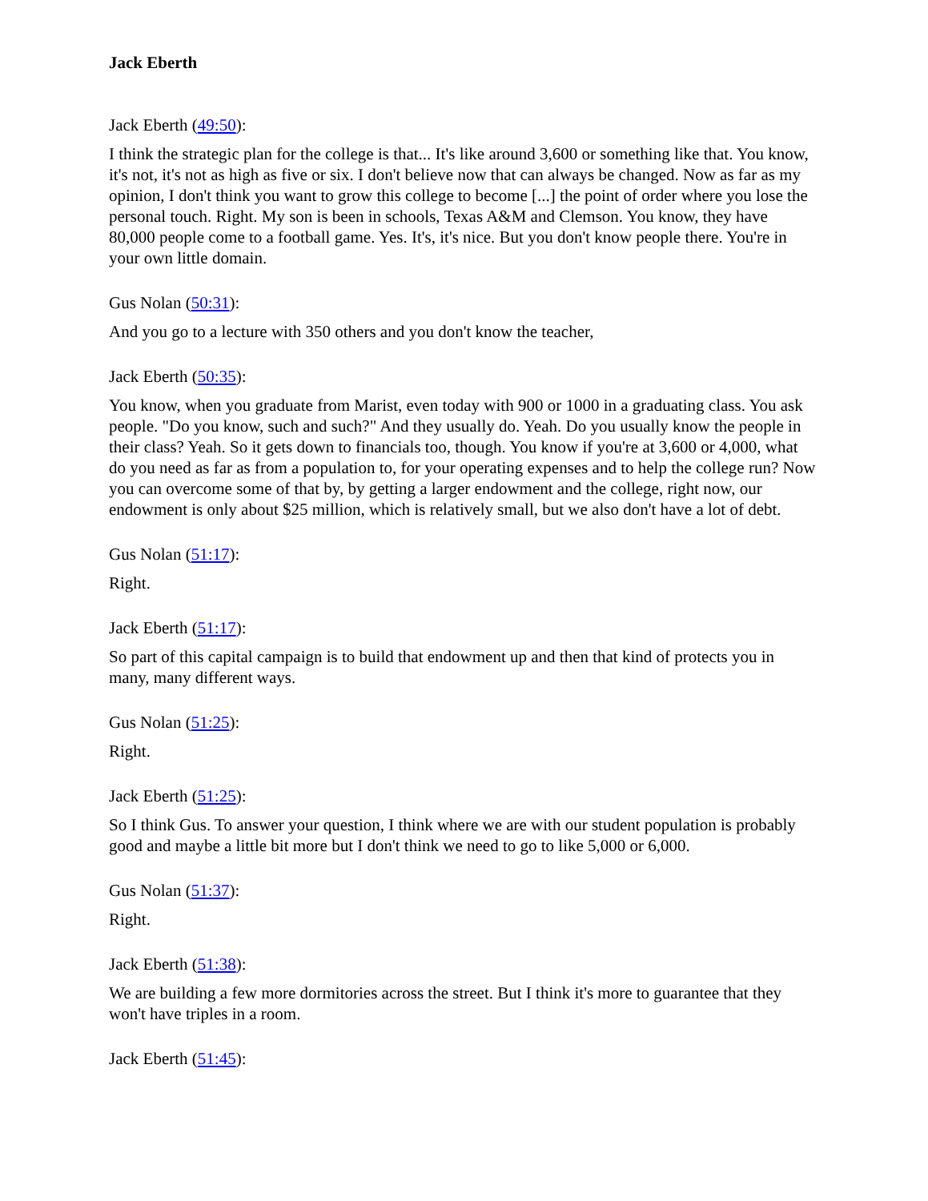Jack Eberth
Jack Eberth (49:50):
I think the strategic plan for the college is that... It's like around 3,600 or something like that. You know, it's not, it's not as high as five or six. I don't believe now that can always be changed. Now as far as my opinion, I don't think you want to grow this college to become [...] the point of order where you lose the personal touch. Right. My son is been in schools, Texas A&M and Clemson. You know, they have 80,000 people come to a football game. Yes. It's, it's nice. But you don't know people there. You're in your own little domain.
Gus Nolan (50:31):
And you go to a lecture with 350 others and you don't know the teacher,
Jack Eberth (50:35):
You know, when you graduate from Marist, even today with 900 or 1000 in a graduating class. You ask people. "Do you know, such and such?" And they usually do. Yeah. Do you usually know the people in their class? Yeah. So it gets down to financials too, though. You know if you're at 3,600 or 4,000, what do you need as far as from a population to, for your operating expenses and to help the college run? Now you can overcome some of that by, by getting a larger endowment and the college, right now, our endowment is only about $25 million, which is relatively small, but we also don't have a lot of debt.
Gus Nolan (51:17):
Right.
Jack Eberth (51:17):
So part of this capital campaign is to build that endowment up and then that kind of protects you in many, many different ways.
Gus Nolan (51:25):
Right.
Jack Eberth (51:25):
So I think Gus. To answer your question, I think where we are with our student population is probably good and maybe a little bit more but I don't think we need to go to like 5,000 or 6,000.
Gus Nolan (51:37):
Right.
Jack Eberth (51:38):
We are building a few more dormitories across the street. But I think it's more to guarantee that they won't have triples in a room.
Jack Eberth (51:45):